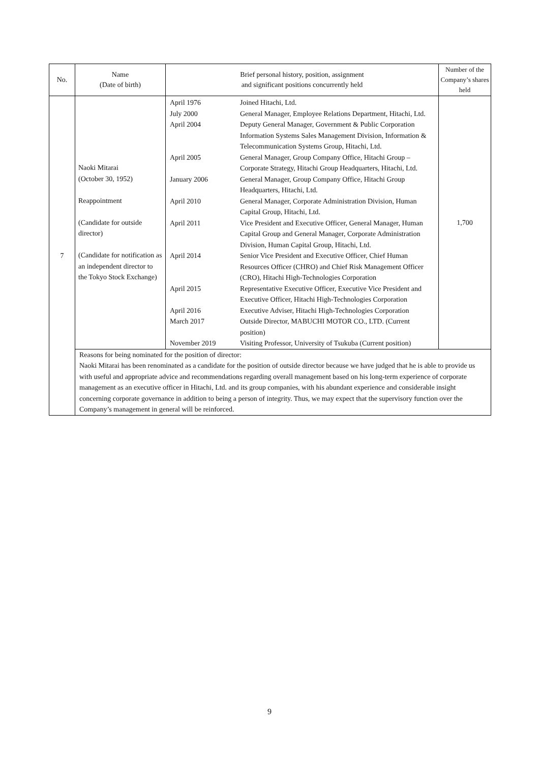| No. | Name (Date of birth) | Brief personal history, position, assignment and significant positions concurrently held | Number of the Company’s shares held |
| --- | --- | --- | --- |
| 7 | Naoki Mitarai (October 30, 1952) Reappointment (Candidate for outside director) (Candidate for notification as an independent director to the Tokyo Stock Exchange) | / April 1976 / Joined Hitachi, Ltd. / / July 2000 / General Manager, Employee Relations Department, Hitachi, Ltd. / / April 2004 / Deputy General Manager, Government & Public Corporation Information Systems Sales Management Division, Information & Telecommunication Systems Group, Hitachi, Ltd. / / April 2005 / General Manager, Group Company Office, Hitachi Group – Corporate Strategy, Hitachi Group Headquarters, Hitachi, Ltd. / / January 2006 / General Manager, Group Company Office, Hitachi Group Headquarters, Hitachi, Ltd. / / April 2010 / General Manager, Corporate Administration Division, Human Capital Group, Hitachi, Ltd. / / April 2011 / Vice President and Executive Officer, General Manager, Human Capital Group and General Manager, Corporate Administration Division, Human Capital Group, Hitachi, Ltd. / / April 2014 / Senior Vice President and Executive Officer, Chief Human Resources Officer (CHRO) and Chief Risk Management Officer (CRO), Hitachi High-Technologies Corporation / / April 2015 / Representative Executive Officer, Executive Vice President and Executive Officer, Hitachi High-Technologies Corporation / / April 2016 / Executive Adviser, Hitachi High-Technologies Corporation / / March 2017 / Outside Director, MABUCHI MOTOR CO., LTD. (Current position) / / November 2019 / Visiting Professor, University of Tsukuba (Current position) / | 1,700 |
| | Reasons for being nominated for the position of director: Naoki Mitarai has been renominated as a candidate for the position of outside director because we have judged that he is able to provide us with useful and appropriate advice and recommendations regarding overall management based on his long-term experience of corporate management as an executive officer in Hitachi, Ltd. and its group companies, with his abundant experience and considerable insight concerning corporate governance in addition to being a person of integrity. Thus, we may expect that the supervisory function over the Company’s management in general will be reinforced. | | |
9